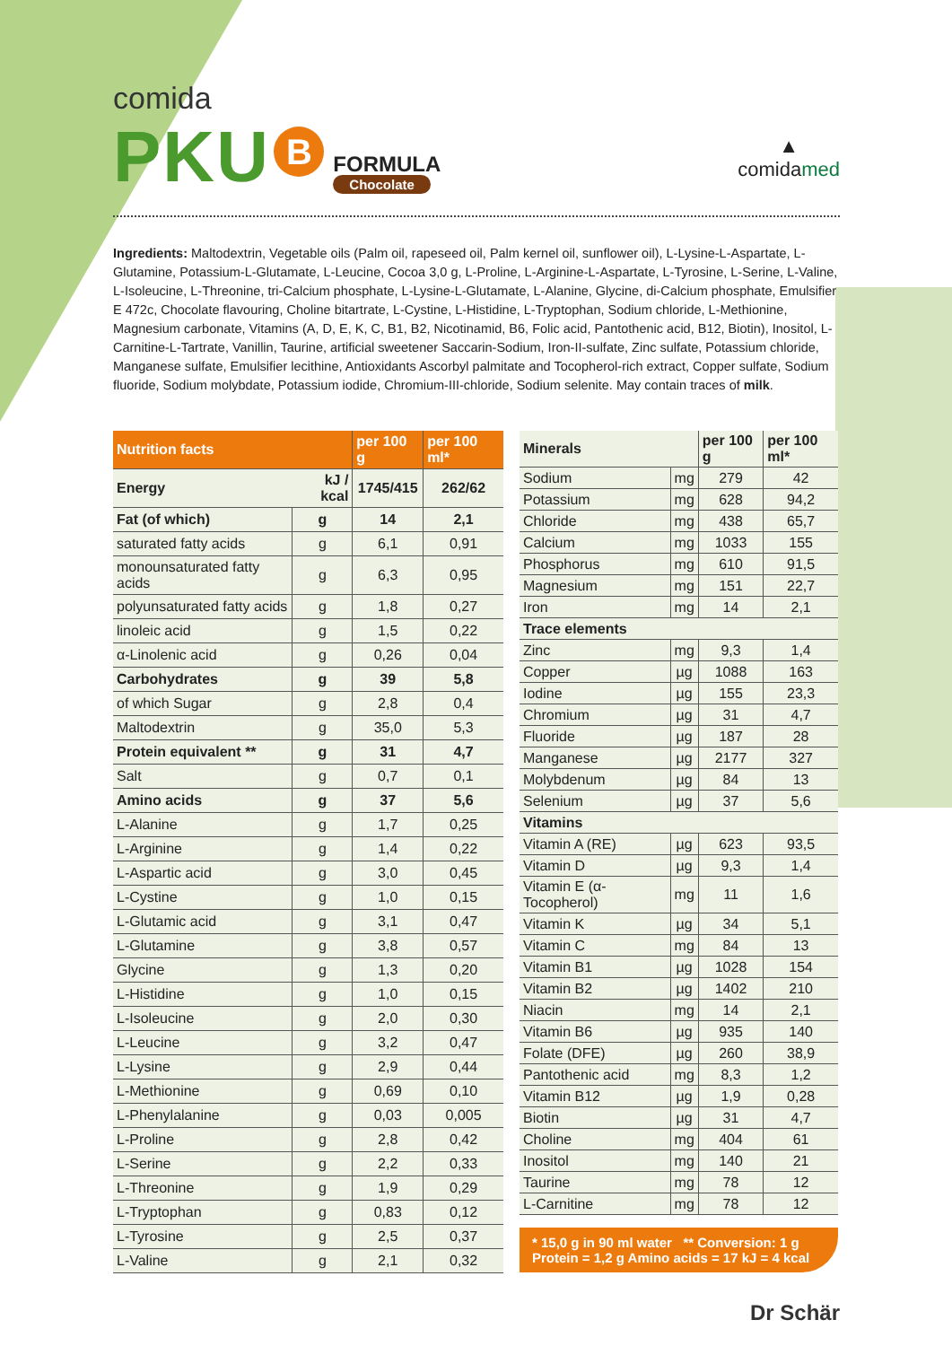comida
PKU B
FORMULA
Chocolate
▲
comidamed
Ingredients: Maltodextrin, Vegetable oils (Palm oil, rapeseed oil, Palm kernel oil, sunflower oil), L-Lysine-L-Aspartate, L-Glutamine, Potassium-L-Glutamate, L-Leucine, Cocoa 3,0 g, L-Proline, L-Arginine-L-Aspartate, L-Tyrosine, L-Serine, L-Valine, L-Isoleucine, L-Threonine, tri-Calcium phosphate, L-Lysine-L-Glutamate, L-Alanine, Glycine, di-Calcium phosphate, Emulsifier E 472c, Chocolate flavouring, Choline bitartrate, L-Cystine, L-Histidine, L-Tryptophan, Sodium chloride, L-Methionine, Magnesium carbonate, Vitamins (A, D, E, K, C, B1, B2, Nicotinamid, B6, Folic acid, Pantothenic acid, B12, Biotin), Inositol, L-Carnitine-L-Tartrate, Vanillin, Taurine, artificial sweetener Saccarin-Sodium, Iron-II-sulfate, Zinc sulfate, Potassium chloride, Manganese sulfate, Emulsifier lecithine, Antioxidants Ascorbyl palmitate and Tocopherol-rich extract, Copper sulfate, Sodium fluoride, Sodium molybdate, Potassium iodide, Chromium-III-chloride, Sodium selenite. May contain traces of milk.
| Nutrition facts | | per 100 g | per 100 ml* |
| --- | --- | --- | --- |
| Energy | kJ / kcal | 1745/415 | 262/62 |
| Fat (of which) | g | 14 | 2,1 |
| saturated fatty acids | g | 6,1 | 0,91 |
| monounsaturated fatty acids | g | 6,3 | 0,95 |
| polyunsaturated fatty acids | g | 1,8 | 0,27 |
| linoleic acid | g | 1,5 | 0,22 |
| α-Linolenic acid | g | 0,26 | 0,04 |
| Carbohydrates | g | 39 | 5,8 |
| of which Sugar | g | 2,8 | 0,4 |
| Maltodextrin | g | 35,0 | 5,3 |
| Protein equivalent ** | g | 31 | 4,7 |
| Salt | g | 0,7 | 0,1 |
| Amino acids | g | 37 | 5,6 |
| L-Alanine | g | 1,7 | 0,25 |
| L-Arginine | g | 1,4 | 0,22 |
| L-Aspartic acid | g | 3,0 | 0,45 |
| L-Cystine | g | 1,0 | 0,15 |
| L-Glutamic acid | g | 3,1 | 0,47 |
| L-Glutamine | g | 3,8 | 0,57 |
| Glycine | g | 1,3 | 0,20 |
| L-Histidine | g | 1,0 | 0,15 |
| L-Isoleucine | g | 2,0 | 0,30 |
| L-Leucine | g | 3,2 | 0,47 |
| L-Lysine | g | 2,9 | 0,44 |
| L-Methionine | g | 0,69 | 0,10 |
| L-Phenylalanine | g | 0,03 | 0,005 |
| L-Proline | g | 2,8 | 0,42 |
| L-Serine | g | 2,2 | 0,33 |
| L-Threonine | g | 1,9 | 0,29 |
| L-Tryptophan | g | 0,83 | 0,12 |
| L-Tyrosine | g | 2,5 | 0,37 |
| L-Valine | g | 2,1 | 0,32 |
| Minerals | | per 100 g | per 100 ml* |
| --- | --- | --- | --- |
| Sodium | mg | 279 | 42 |
| Potassium | mg | 628 | 94,2 |
| Chloride | mg | 438 | 65,7 |
| Calcium | mg | 1033 | 155 |
| Phosphorus | mg | 610 | 91,5 |
| Magnesium | mg | 151 | 22,7 |
| Iron | mg | 14 | 2,1 |
| Trace elements | | | |
| Zinc | mg | 9,3 | 1,4 |
| Copper | µg | 1088 | 163 |
| Iodine | µg | 155 | 23,3 |
| Chromium | µg | 31 | 4,7 |
| Fluoride | µg | 187 | 28 |
| Manganese | µg | 2177 | 327 |
| Molybdenum | µg | 84 | 13 |
| Selenium | µg | 37 | 5,6 |
| Vitamins | | | |
| Vitamin A (RE) | µg | 623 | 93,5 |
| Vitamin D | µg | 9,3 | 1,4 |
| Vitamin E (α-Tocopherol) | mg | 11 | 1,6 |
| Vitamin K | µg | 34 | 5,1 |
| Vitamin C | mg | 84 | 13 |
| Vitamin B1 | µg | 1028 | 154 |
| Vitamin B2 | µg | 1402 | 210 |
| Niacin | mg | 14 | 2,1 |
| Vitamin B6 | µg | 935 | 140 |
| Folate (DFE) | µg | 260 | 38,9 |
| Pantothenic acid | mg | 8,3 | 1,2 |
| Vitamin B12 | µg | 1,9 | 0,28 |
| Biotin | µg | 31 | 4,7 |
| Choline | mg | 404 | 61 |
| Inositol | mg | 140 | 21 |
| Taurine | mg | 78 | 12 |
| L-Carnitine | mg | 78 | 12 |
* 15,0 g in 90 ml water ** Conversion: 1 g Protein = 1,2 g Amino acids = 17 kJ = 4 kcal
Dr Schär